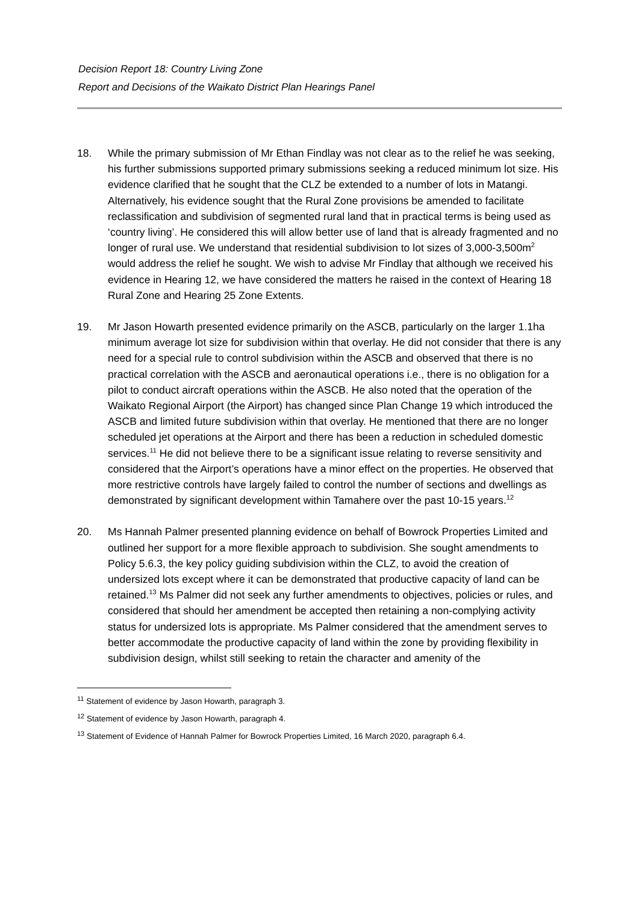Decision Report 18: Country Living Zone
Report and Decisions of the Waikato District Plan Hearings Panel
18. While the primary submission of Mr Ethan Findlay was not clear as to the relief he was seeking, his further submissions supported primary submissions seeking a reduced minimum lot size. His evidence clarified that he sought that the CLZ be extended to a number of lots in Matangi. Alternatively, his evidence sought that the Rural Zone provisions be amended to facilitate reclassification and subdivision of segmented rural land that in practical terms is being used as ‘country living’. He considered this will allow better use of land that is already fragmented and no longer of rural use. We understand that residential subdivision to lot sizes of 3,000-3,500m<sup>2</sup> would address the relief he sought. We wish to advise Mr Findlay that although we received his evidence in Hearing 12, we have considered the matters he raised in the context of Hearing 18 Rural Zone and Hearing 25 Zone Extents.
19. Mr Jason Howarth presented evidence primarily on the ASCB, particularly on the larger 1.1ha minimum average lot size for subdivision within that overlay. He did not consider that there is any need for a special rule to control subdivision within the ASCB and observed that there is no practical correlation with the ASCB and aeronautical operations i.e., there is no obligation for a pilot to conduct aircraft operations within the ASCB. He also noted that the operation of the Waikato Regional Airport (the Airport) has changed since Plan Change 19 which introduced the ASCB and limited future subdivision within that overlay. He mentioned that there are no longer scheduled jet operations at the Airport and there has been a reduction in scheduled domestic services.<sup>11</sup> He did not believe there to be a significant issue relating to reverse sensitivity and considered that the Airport’s operations have a minor effect on the properties. He observed that more restrictive controls have largely failed to control the number of sections and dwellings as demonstrated by significant development within Tamahere over the past 10-15 years.<sup>12</sup>
20. Ms Hannah Palmer presented planning evidence on behalf of Bowrock Properties Limited and outlined her support for a more flexible approach to subdivision. She sought amendments to Policy 5.6.3, the key policy guiding subdivision within the CLZ, to avoid the creation of undersized lots except where it can be demonstrated that productive capacity of land can be retained.<sup>13</sup> Ms Palmer did not seek any further amendments to objectives, policies or rules, and considered that should her amendment be accepted then retaining a non-complying activity status for undersized lots is appropriate. Ms Palmer considered that the amendment serves to better accommodate the productive capacity of land within the zone by providing flexibility in subdivision design, whilst still seeking to retain the character and amenity of the
<sup>11</sup> Statement of evidence by Jason Howarth, paragraph 3.
<sup>12</sup> Statement of evidence by Jason Howarth, paragraph 4.
<sup>13</sup> Statement of Evidence of Hannah Palmer for Bowrock Properties Limited, 16 March 2020, paragraph 6.4.